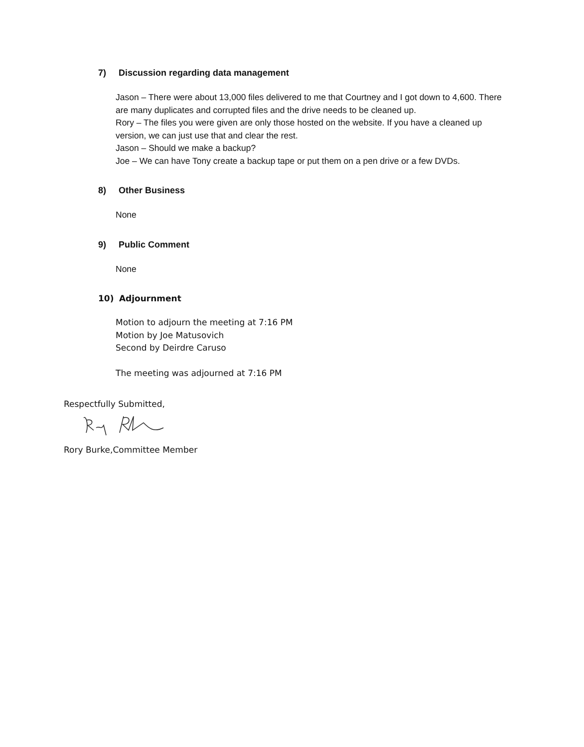7) Discussion regarding data management
Jason – There were about 13,000 files delivered to me that Courtney and I got down to 4,600. There are many duplicates and corrupted files and the drive needs to be cleaned up.
Rory – The files you were given are only those hosted on the website. If you have a cleaned up version, we can just use that and clear the rest.
Jason – Should we make a backup?
Joe – We can have Tony create a backup tape or put them on a pen drive or a few DVDs.
8) Other Business
None
9) Public Comment
None
10) Adjournment
Motion to adjourn the meeting at 7:16 PM
Motion by Joe Matusovich
Second by Deirdre Caruso
The meeting was adjourned at 7:16 PM
Respectfully Submitted,
Rory Burke,Committee Member